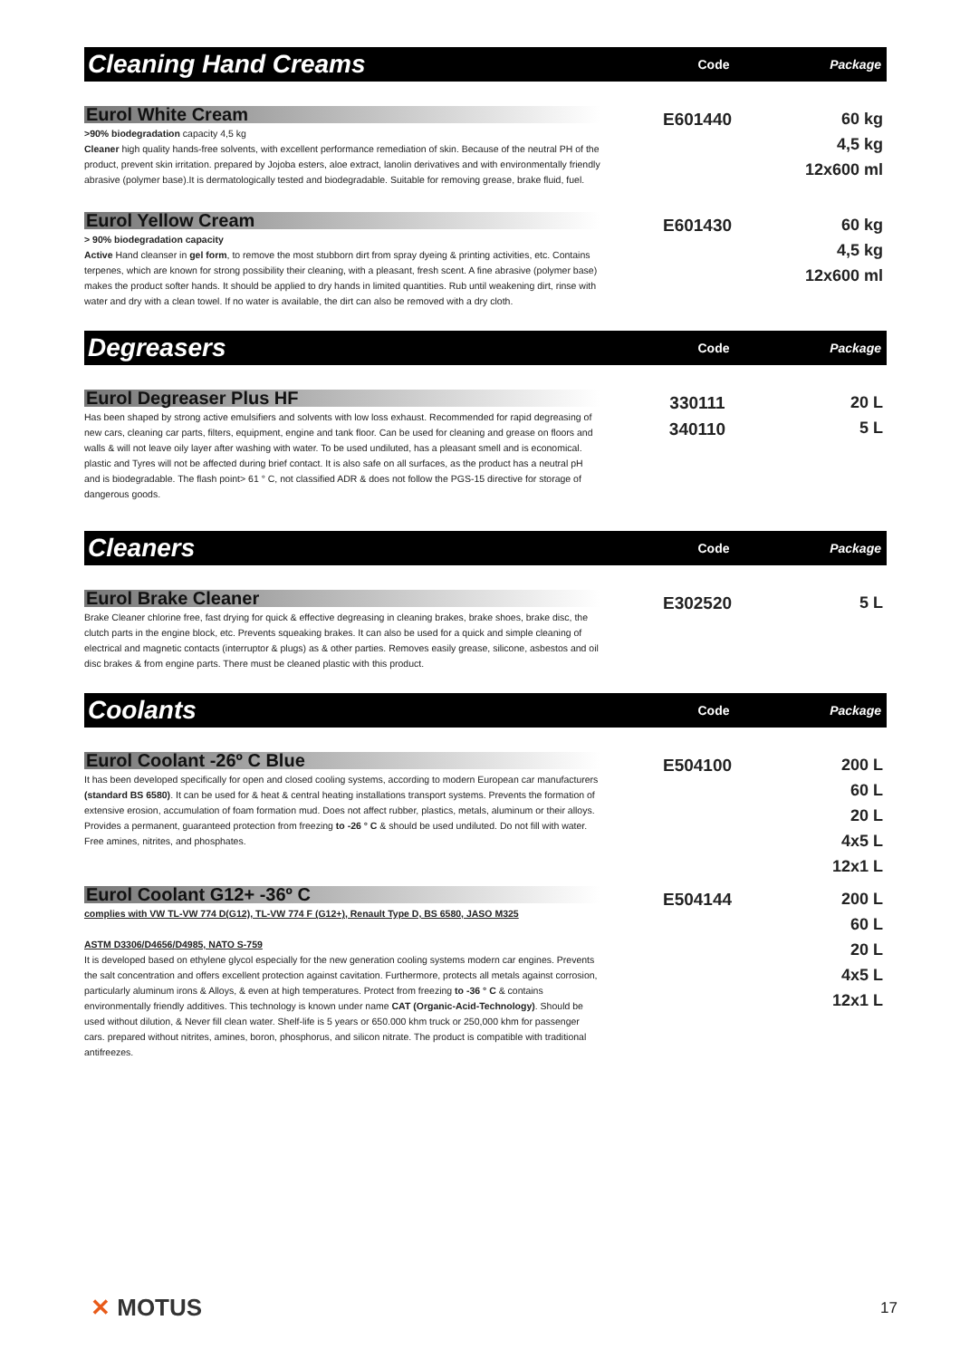Cleaning Hand Creams
Code Package
Eurol White Cream
>90% biodegradation capacity 4,5 kg
Cleaner high quality hands-free solvents, with excellent performance remediation of skin. Because of the neutral PH of the product, prevent skin irritation. prepared by Jojoba esters, aloe extract, lanolin derivatives and with environmentally friendly abrasive (polymer base).It is dermatologically tested and biodegradable. Suitable for removing grease, brake fluid, fuel.
E601440
60 kg
4,5 kg
12x600 ml
Eurol Yellow Cream
> 90% biodegradation capacity
Active Hand cleanser in gel form, to remove the most stubborn dirt from spray dyeing & printing activities, etc. Contains terpenes, which are known for strong possibility their cleaning, with a pleasant, fresh scent. A fine abrasive (polymer base) makes the product softer hands. It should be applied to dry hands in limited quantities. Rub until weakening dirt, rinse with water and dry with a clean towel. If no water is available, the dirt can also be removed with a dry cloth.
E601430
60 kg
4,5 kg
12x600 ml
Degreasers
Code Package
Eurol Degreaser Plus HF
Has been shaped by strong active emulsifiers and solvents with low loss exhaust. Recommended for rapid degreasing of new cars, cleaning car parts, filters, equipment, engine and tank floor. Can be used for cleaning and grease on floors and walls & will not leave oily layer after washing with water. To be used undiluted, has a pleasant smell and is economical. plastic and Tyres will not be affected during brief contact. It is also safe on all surfaces, as the product has a neutral pH and is biodegradable. The flash point> 61 ° C, not classified ADR & does not follow the PGS-15 directive for storage of dangerous goods.
330111
340110
20 L
5 L
Cleaners
Code Package
Eurol Brake Cleaner
Brake Cleaner chlorine free, fast drying for quick & effective degreasing in cleaning brakes, brake shoes, brake disc, the clutch parts in the engine block, etc. Prevents squeaking brakes. It can also be used for a quick and simple cleaning of electrical and magnetic contacts (interruptor & plugs) as & other parties. Removes easily grease, silicone, asbestos and oil disc brakes & from engine parts. There must be cleaned plastic with this product.
E302520
5 L
Coolants
Code Package
Eurol Coolant -26º C Blue
It has been developed specifically for open and closed cooling systems, according to modern European car manufacturers (standard BS 6580). It can be used for & heat & central heating installations transport systems. Prevents the formation of extensive erosion, accumulation of foam formation mud. Does not affect rubber, plastics, metals, aluminum or their alloys. Provides a permanent, guaranteed protection from freezing to -26 ° C & should be used undiluted. Do not fill with water. Free amines, nitrites, and phosphates.
E504100
200 L
60 L
20 L
4x5 L
12x1 L
Eurol Coolant G12+ -36º C
complies with VW TL-VW 774 D(G12), TL-VW 774 F (G12+), Renault Type D, BS 6580, JASO M325
ASTM D3306/D4656/D4985, NATO S-759
It is developed based on ethylene glycol especially for the new generation cooling systems modern car engines. Prevents the salt concentration and offers excellent protection against cavitation. Furthermore, protects all metals against corrosion, particularly aluminum irons & Alloys, & even at high temperatures. Protect from freezing to -36 ° C & contains environmentally friendly additives. This technology is known under name CAT (Organic-Acid-Technology). Should be used without dilution, & Never fill clean water. Shelf-life is 5 years or 650.000 khm truck or 250,000 khm for passenger cars. prepared without nitrites, amines, boron, phosphorus, and silicon nitrate. The product is compatible with traditional antifreezes.
E504144
200 L
60 L
20 L
4x5 L
12x1 L
✕ MOTUS 17